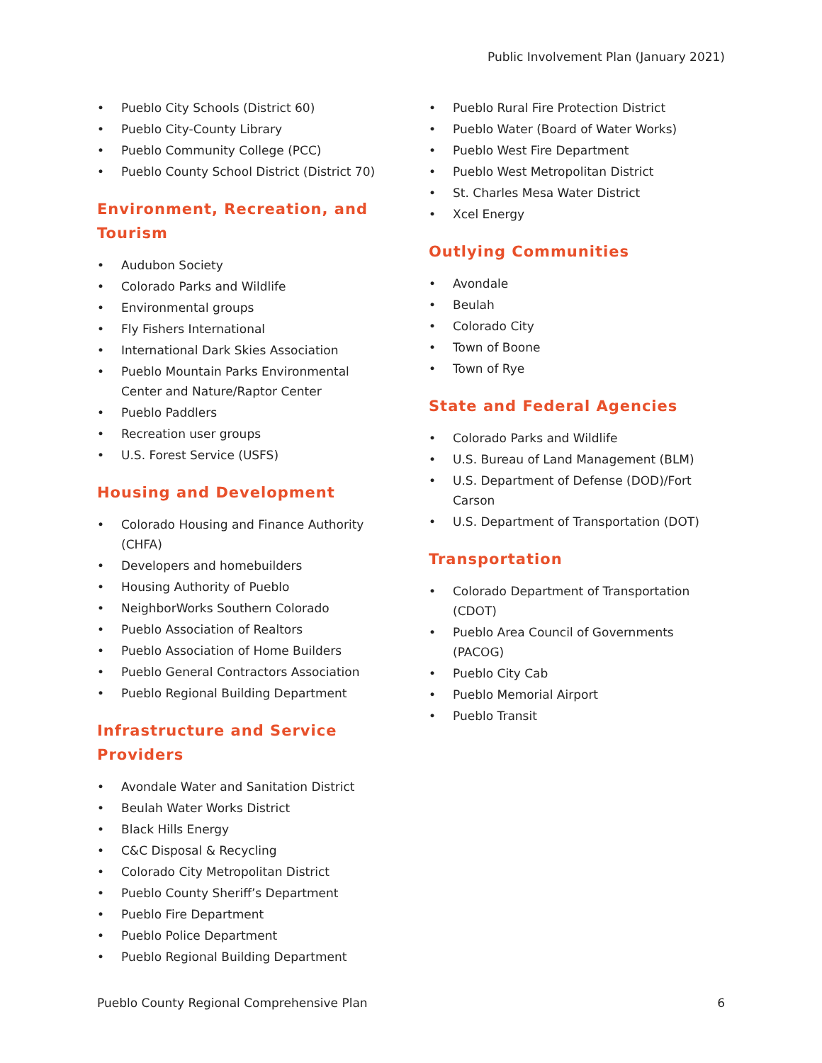Public Involvement Plan (January 2021)
• Pueblo City Schools (District 60)
• Pueblo City-County Library
• Pueblo Community College (PCC)
• Pueblo County School District (District 70)
Environment, Recreation, and Tourism
• Audubon Society
• Colorado Parks and Wildlife
• Environmental groups
• Fly Fishers International
• International Dark Skies Association
• Pueblo Mountain Parks Environmental Center and Nature/Raptor Center
• Pueblo Paddlers
• Recreation user groups
• U.S. Forest Service (USFS)
Housing and Development
• Colorado Housing and Finance Authority (CHFA)
• Developers and homebuilders
• Housing Authority of Pueblo
• NeighborWorks Southern Colorado
• Pueblo Association of Realtors
• Pueblo Association of Home Builders
• Pueblo General Contractors Association
• Pueblo Regional Building Department
Infrastructure and Service Providers
• Avondale Water and Sanitation District
• Beulah Water Works District
• Black Hills Energy
• C&C Disposal & Recycling
• Colorado City Metropolitan District
• Pueblo County Sheriff’s Department
• Pueblo Fire Department
• Pueblo Police Department
• Pueblo Regional Building Department
• Pueblo Rural Fire Protection District
• Pueblo Water (Board of Water Works)
• Pueblo West Fire Department
• Pueblo West Metropolitan District
• St. Charles Mesa Water District
• Xcel Energy
Outlying Communities
• Avondale
• Beulah
• Colorado City
• Town of Boone
• Town of Rye
State and Federal Agencies
• Colorado Parks and Wildlife
• U.S. Bureau of Land Management (BLM)
• U.S. Department of Defense (DOD)/Fort Carson
• U.S. Department of Transportation (DOT)
Transportation
• Colorado Department of Transportation (CDOT)
• Pueblo Area Council of Governments (PACOG)
• Pueblo City Cab
• Pueblo Memorial Airport
• Pueblo Transit
Pueblo County Regional Comprehensive Plan 6